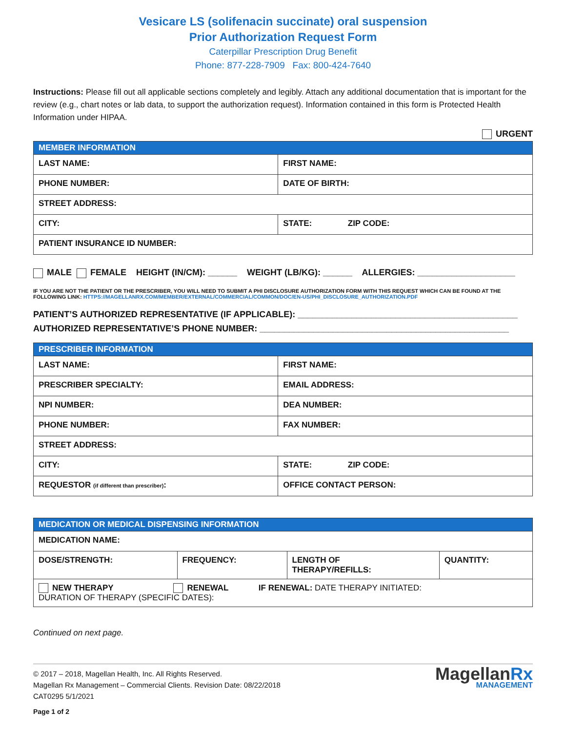Vesicare LS (solifenacin succinate) oral suspension
Prior Authorization Request Form
Caterpillar Prescription Drug Benefit
Phone: 877-228-7909 Fax: 800-424-7640
Instructions: Please fill out all applicable sections completely and legibly. Attach any additional documentation that is important for the review (e.g., chart notes or lab data, to support the authorization request). Information contained in this form is Protected Health Information under HIPAA.
URGENT
| MEMBER INFORMATION | | |
| --- | --- | --- |
| LAST NAME: | FIRST NAME: | |
| PHONE NUMBER: | DATE OF BIRTH: | |
| STREET ADDRESS: | | |
| CITY: | STATE: | ZIP CODE: |
| PATIENT INSURANCE ID NUMBER: | | |
MALE FEMALE HEIGHT (IN/CM): ______ WEIGHT (LB/KG): ______ ALLERGIES: ____________________
IF YOU ARE NOT THE PATIENT OR THE PRESCRIBER, YOU WILL NEED TO SUBMIT A PHI DISCLOSURE AUTHORIZATION FORM WITH THIS REQUEST WHICH CAN BE FOUND AT THE FOLLOWING LINK: HTTPS://MAGELLANRX.COM/MEMBER/EXTERNAL/COMMERCIAL/COMMON/DOC/EN-US/PHI_DISCLOSURE_AUTHORIZATION.PDF
PATIENT’S AUTHORIZED REPRESENTATIVE (IF APPLICABLE): _____________________________________________
AUTHORIZED REPRESENTATIVE’S PHONE NUMBER: ___________________________________________________
| PRESCRIBER INFORMATION | | |
| --- | --- | --- |
| LAST NAME: | FIRST NAME: | |
| PRESCRIBER SPECIALTY: | EMAIL ADDRESS: | |
| NPI NUMBER: | DEA NUMBER: | |
| PHONE NUMBER: | FAX NUMBER: | |
| STREET ADDRESS: | | |
| CITY: | STATE: | ZIP CODE: |
| REQUESTOR (if different than prescriber) : | OFFICE CONTACT PERSON: | |
| MEDICATION OR MEDICAL DISPENSING INFORMATION | | | |
| --- | --- | --- | --- |
| MEDICATION NAME: | | | |
| DOSE/STRENGTH: | FREQUENCY: | LENGTH OF THERAPY/REFILLS: | QUANTITY: |
| NEW THERAPY RENEWAL IF RENEWAL: DATE THERAPY INITIATED: DURATION OF THERAPY (SPECIFIC DATES): | | | |
Continued on next page.
© 2017 – 2018, Magellan Health, Inc. All Rights Reserved.
Magellan Rx Management – Commercial Clients. Revision Date: 08/22/2018
CAT0295 5/1/2021
Page 1 of 2
MagellanRx
MANAGEMENT